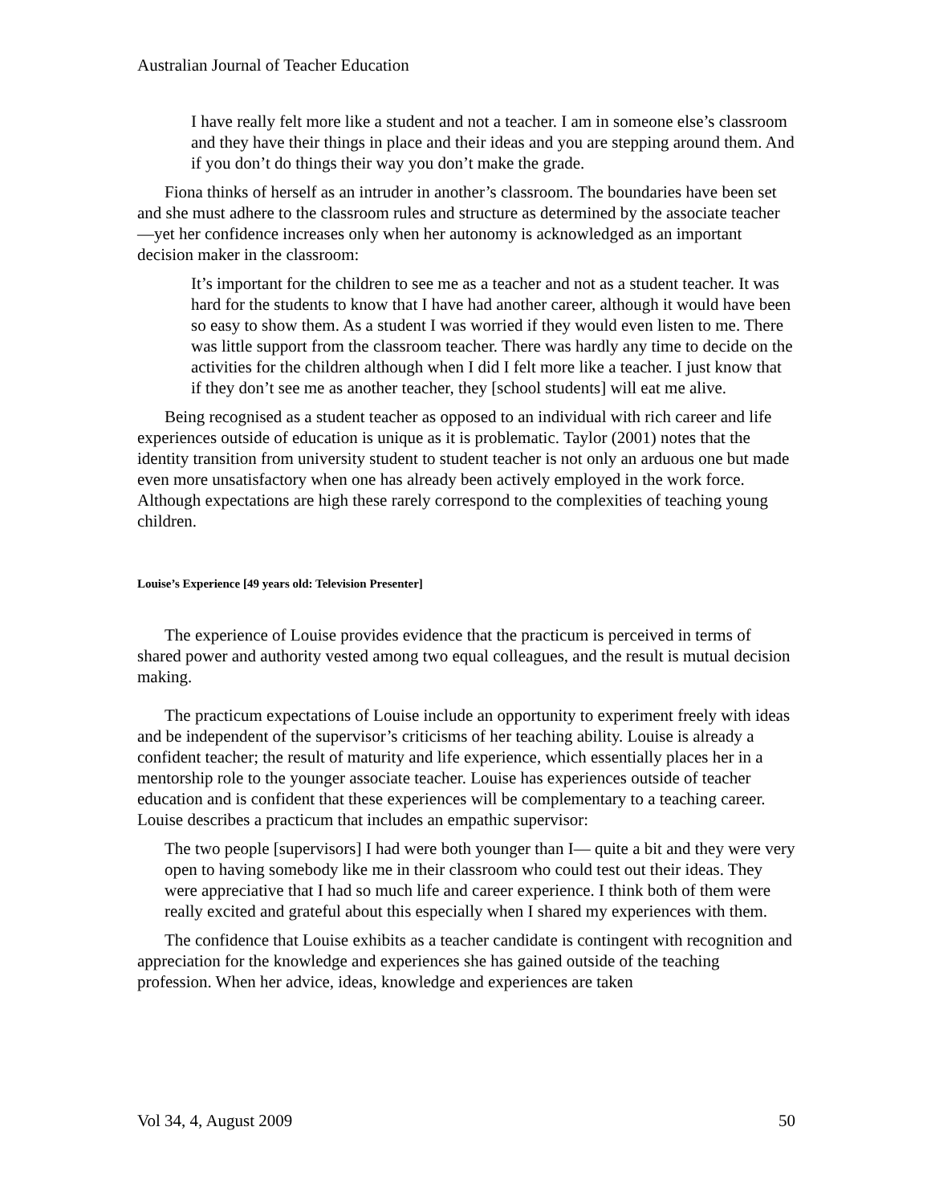Australian Journal of Teacher Education
I have really felt more like a student and not a teacher. I am in someone else’s classroom and they have their things in place and their ideas and you are stepping around them. And if you don’t do things their way you don’t make the grade.
Fiona thinks of herself as an intruder in another’s classroom. The boundaries have been set and she must adhere to the classroom rules and structure as determined by the associate teacher—yet her confidence increases only when her autonomy is acknowledged as an important decision maker in the classroom:
It’s important for the children to see me as a teacher and not as a student teacher. It was hard for the students to know that I have had another career, although it would have been so easy to show them. As a student I was worried if they would even listen to me. There was little support from the classroom teacher. There was hardly any time to decide on the activities for the children although when I did I felt more like a teacher. I just know that if they don’t see me as another teacher, they [school students] will eat me alive.
Being recognised as a student teacher as opposed to an individual with rich career and life experiences outside of education is unique as it is problematic. Taylor (2001) notes that the identity transition from university student to student teacher is not only an arduous one but made even more unsatisfactory when one has already been actively employed in the work force. Although expectations are high these rarely correspond to the complexities of teaching young children.
Louise’s Experience [49 years old: Television Presenter]
The experience of Louise provides evidence that the practicum is perceived in terms of shared power and authority vested among two equal colleagues, and the result is mutual decision making.
The practicum expectations of Louise include an opportunity to experiment freely with ideas and be independent of the supervisor’s criticisms of her teaching ability. Louise is already a confident teacher; the result of maturity and life experience, which essentially places her in a mentorship role to the younger associate teacher. Louise has experiences outside of teacher education and is confident that these experiences will be complementary to a teaching career. Louise describes a practicum that includes an empathic supervisor:
The two people [supervisors] I had were both younger than I— quite a bit and they were very open to having somebody like me in their classroom who could test out their ideas. They were appreciative that I had so much life and career experience. I think both of them were really excited and grateful about this especially when I shared my experiences with them.
The confidence that Louise exhibits as a teacher candidate is contingent with recognition and appreciation for the knowledge and experiences she has gained outside of the teaching profession. When her advice, ideas, knowledge and experiences are taken
Vol 34, 4, August 2009 50